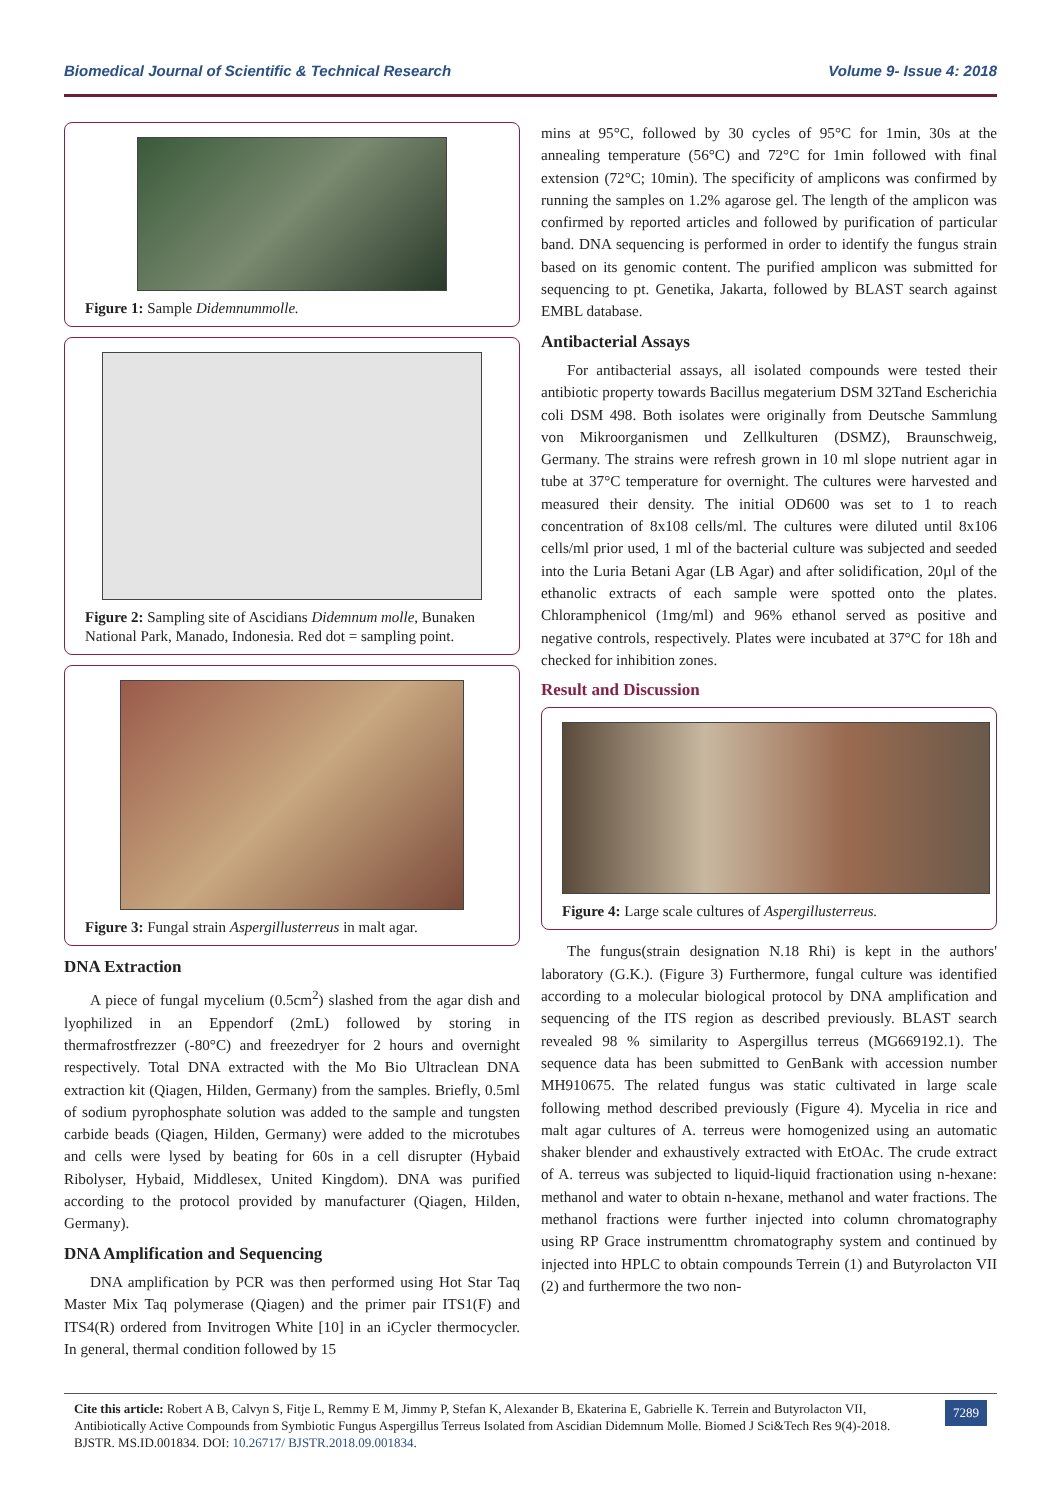Biomedical Journal of Scientific & Technical Research Volume 9- Issue 4: 2018
Figure 1: Sample Didemnummolle.
Figure 2: Sampling site of Ascidians Didemnum molle, Bunaken National Park, Manado, Indonesia. Red dot = sampling point.
Figure 3: Fungal strain Aspergillusterreus in malt agar.
DNA Extraction
A piece of fungal mycelium (0.5cm<sup>2</sup>) slashed from the agar dish and lyophilized in an Eppendorf (2mL) followed by storing in thermafrostfrezzer (-80°C) and freezedryer for 2 hours and overnight respectively. Total DNA extracted with the Mo Bio Ultraclean DNA extraction kit (Qiagen, Hilden, Germany) from the samples. Briefly, 0.5ml of sodium pyrophosphate solution was added to the sample and tungsten carbide beads (Qiagen, Hilden, Germany) were added to the microtubes and cells were lysed by beating for 60s in a cell disrupter (Hybaid Ribolyser, Hybaid, Middlesex, United Kingdom). DNA was purified according to the protocol provided by manufacturer (Qiagen, Hilden, Germany).
DNA Amplification and Sequencing
DNA amplification by PCR was then performed using Hot Star Taq Master Mix Taq polymerase (Qiagen) and the primer pair ITS1(F) and ITS4(R) ordered from Invitrogen White [10] in an iCycler thermocycler. In general, thermal condition followed by 15
mins at 95°C, followed by 30 cycles of 95°C for 1min, 30s at the annealing temperature (56°C) and 72°C for 1min followed with final extension (72°C; 10min). The specificity of amplicons was confirmed by running the samples on 1.2% agarose gel. The length of the amplicon was confirmed by reported articles and followed by purification of particular band. DNA sequencing is performed in order to identify the fungus strain based on its genomic content. The purified amplicon was submitted for sequencing to pt. Genetika, Jakarta, followed by BLAST search against EMBL database.
Antibacterial Assays
For antibacterial assays, all isolated compounds were tested their antibiotic property towards Bacillus megaterium DSM 32Tand Escherichia coli DSM 498. Both isolates were originally from Deutsche Sammlung von Mikroorganismen und Zellkulturen (DSMZ), Braunschweig, Germany. The strains were refresh grown in 10 ml slope nutrient agar in tube at 37°C temperature for overnight. The cultures were harvested and measured their density. The initial OD600 was set to 1 to reach concentration of 8x108 cells/ml. The cultures were diluted until 8x106 cells/ml prior used, 1 ml of the bacterial culture was subjected and seeded into the Luria Betani Agar (LB Agar) and after solidification, 20µl of the ethanolic extracts of each sample were spotted onto the plates. Chloramphenicol (1mg/ml) and 96% ethanol served as positive and negative controls, respectively. Plates were incubated at 37°C for 18h and checked for inhibition zones.
Result and Discussion
Figure 4: Large scale cultures of Aspergillusterreus.
The fungus(strain designation N.18 Rhi) is kept in the authors' laboratory (G.K.). (Figure 3) Furthermore, fungal culture was identified according to a molecular biological protocol by DNA amplification and sequencing of the ITS region as described previously. BLAST search revealed 98 % similarity to Aspergillus terreus (MG669192.1). The sequence data has been submitted to GenBank with accession number MH910675. The related fungus was static cultivated in large scale following method described previously (Figure 4). Mycelia in rice and malt agar cultures of A. terreus were homogenized using an automatic shaker blender and exhaustively extracted with EtOAc. The crude extract of A. terreus was subjected to liquid-liquid fractionation using n-hexane: methanol and water to obtain n-hexane, methanol and water fractions. The methanol fractions were further injected into column chromatography using RP Grace instrumenttm chromatography system and continued by injected into HPLC to obtain compounds Terrein (1) and Butyrolacton VII (2) and furthermore the two non-
Cite this article: Robert A B, Calvyn S, Fitje L, Remmy E M, Jimmy P, Stefan K, Alexander B, Ekaterina E, Gabrielle K. Terrein and Butyrolacton VII, Antibiotically Active Compounds from Symbiotic Fungus Aspergillus Terreus Isolated from Ascidian Didemnum Molle. Biomed J Sci&Tech Res 9(4)-2018. BJSTR. MS.ID.001834. DOI: 10.26717/ BJSTR.2018.09.001834.
7289